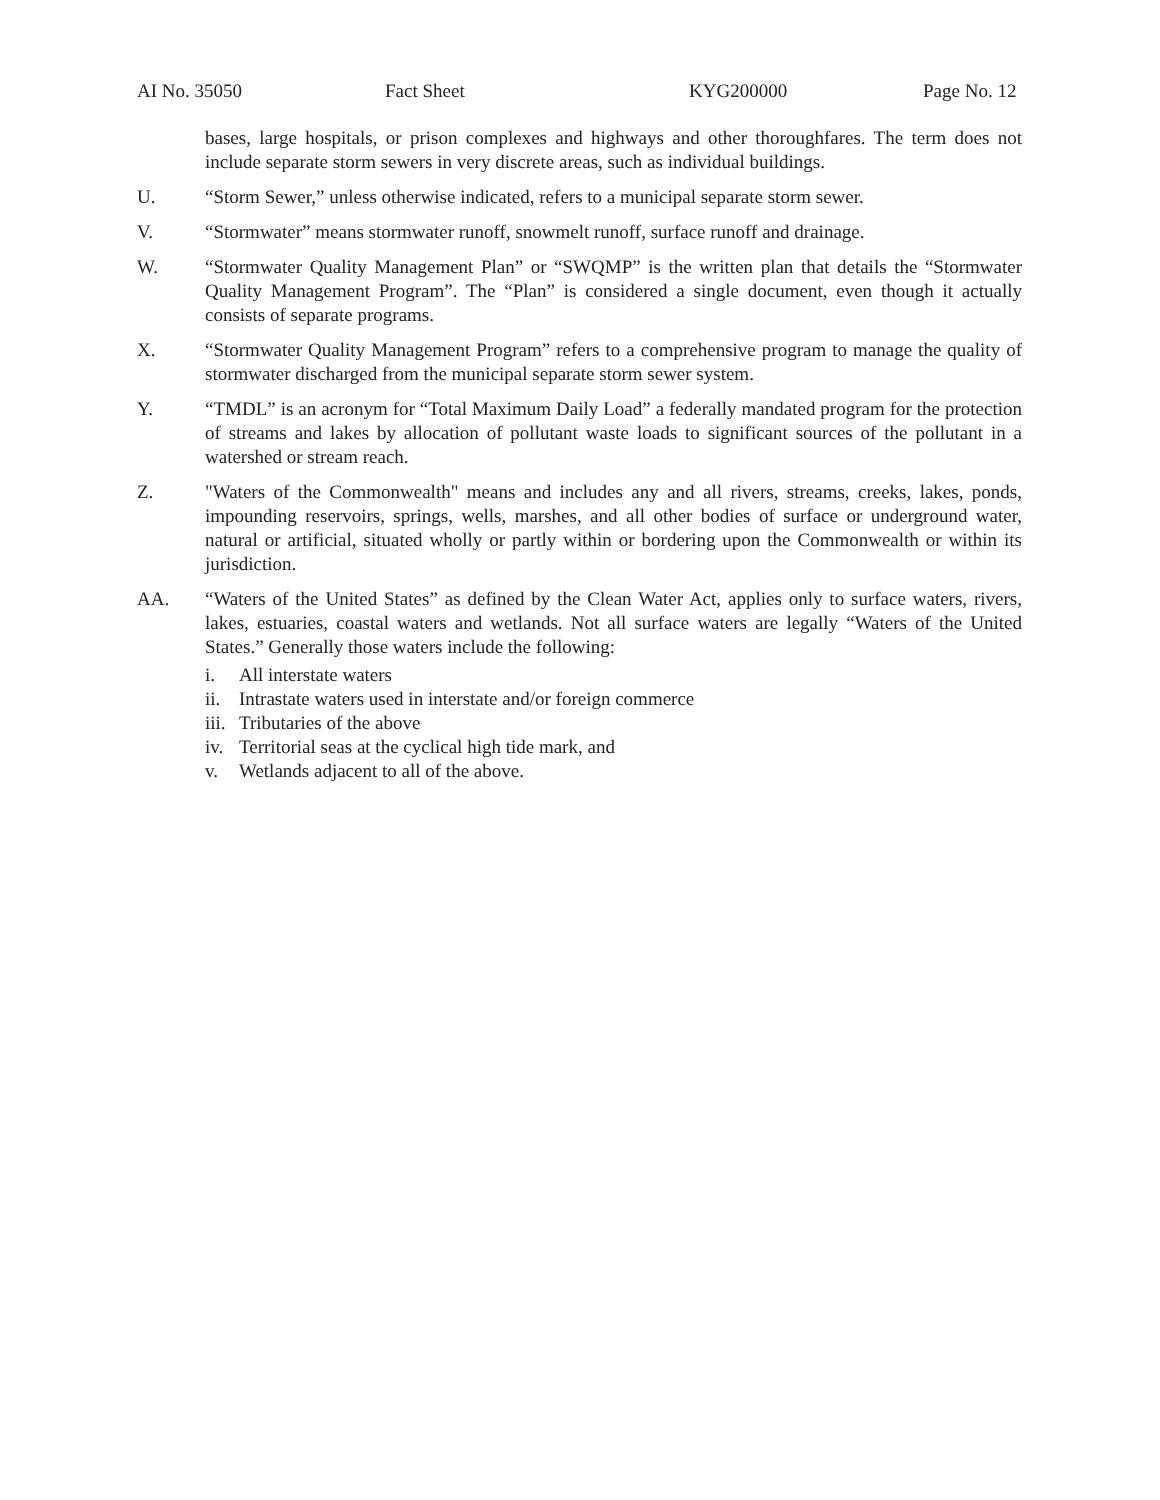AI No. 35050 Fact Sheet KYG200000 Page No. 12
bases, large hospitals, or prison complexes and highways and other thoroughfares. The term does not include separate storm sewers in very discrete areas, such as individual buildings.
U. “Storm Sewer,” unless otherwise indicated, refers to a municipal separate storm sewer.
V. “Stormwater” means stormwater runoff, snowmelt runoff, surface runoff and drainage.
W. “Stormwater Quality Management Plan” or “SWQMP” is the written plan that details the “Stormwater Quality Management Program”. The “Plan” is considered a single document, even though it actually consists of separate programs.
X. “Stormwater Quality Management Program” refers to a comprehensive program to manage the quality of stormwater discharged from the municipal separate storm sewer system.
Y. “TMDL” is an acronym for “Total Maximum Daily Load” a federally mandated program for the protection of streams and lakes by allocation of pollutant waste loads to significant sources of the pollutant in a watershed or stream reach.
Z. "Waters of the Commonwealth" means and includes any and all rivers, streams, creeks, lakes, ponds, impounding reservoirs, springs, wells, marshes, and all other bodies of surface or underground water, natural or artificial, situated wholly or partly within or bordering upon the Commonwealth or within its jurisdiction.
AA. “Waters of the United States” as defined by the Clean Water Act, applies only to surface waters, rivers, lakes, estuaries, coastal waters and wetlands. Not all surface waters are legally “Waters of the United States.” Generally those waters include the following:
i. All interstate waters
ii. Intrastate waters used in interstate and/or foreign commerce
iii. Tributaries of the above
iv. Territorial seas at the cyclical high tide mark, and
v. Wetlands adjacent to all of the above.